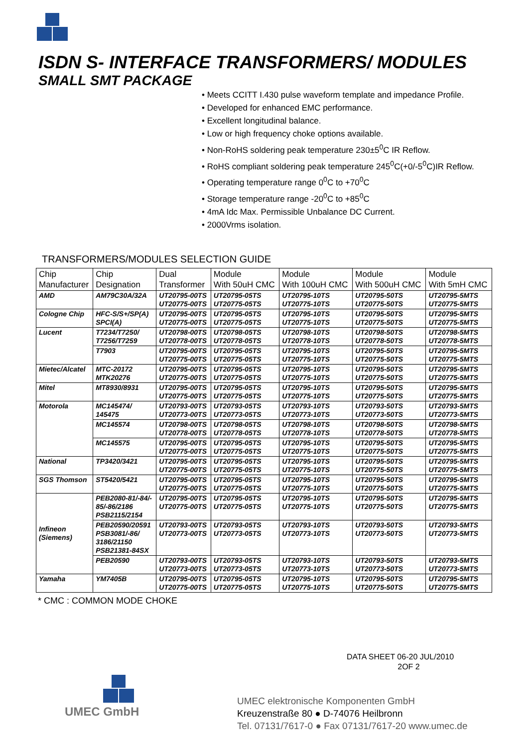ISDN S- INTERFACE TRANSFORMERS/ MODULES
SMALL SMT PACKAGE
• Meets CCITT I.430 pulse waveform template and impedance Profile.
• Developed for enhanced EMC performance.
• Excellent longitudinal balance.
• Low or high frequency choke options available.
• Non-RoHS soldering peak temperature 230±5<sup>0</sup>C IR Reflow.
• RoHS compliant soldering peak temperature 245<sup>0</sup>C(+0/-5<sup>0</sup>C)IR Reflow.
• Operating temperature range 0<sup>0</sup>C to +70<sup>0</sup>C
• Storage temperature range -20<sup>0</sup>C to +85<sup>0</sup>C
• 4mA Idc Max. Permissible Unbalance DC Current.
• 2000Vrms isolation.
TRANSFORMERS/MODULES SELECTION GUIDE
| Chip Manufacturer | Chip Designation | Dual Transformer | Module With 50uH CMC | Module With 100uH CMC | Module With 500uH CMC | Module With 5mH CMC |
| --- | --- | --- | --- | --- | --- | --- |
| AMD | AM79C30A/32A | UT20795-00TS UT20775-00TS | UT20795-05TS UT20775-05TS | UT20795-10TS UT20775-10TS | UT20795-50TS UT20775-50TS | UT20795-5MTS UT20775-5MTS |
| Cologne Chip | HFC-S/S+/SP(A) SPCI(A) | UT20795-00TS UT20775-00TS | UT20795-05TS UT20775-05TS | UT20795-10TS UT20775-10TS | UT20795-50TS UT20775-50TS | UT20795-5MTS UT20775-5MTS |
| Lucent | T7234/T7250/ T7256/T7259 | UT20798-00TS UT20778-00TS | UT20798-05TS UT20778-05TS | UT20798-10TS UT20778-10TS | UT20798-50TS UT20778-50TS | UT20798-5MTS UT20778-5MTS |
| | T7903 | UT20795-00TS UT20775-00TS | UT20795-05TS UT20775-05TS | UT20795-10TS UT20775-10TS | UT20795-50TS UT20775-50TS | UT20795-5MTS UT20775-5MTS |
| Mietec/Alcatel | MTC-20172 MTK20276 | UT20795-00TS UT20775-00TS | UT20795-05TS UT20775-05TS | UT20795-10TS UT20775-10TS | UT20795-50TS UT20775-50TS | UT20795-5MTS UT20775-5MTS |
| Mitel | MT8930/8931 | UT20795-00TS UT20775-00TS | UT20795-05TS UT20775-05TS | UT20795-10TS UT20775-10TS | UT20795-50TS UT20775-50TS | UT20795-5MTS UT20775-5MTS |
| Motorola | MC145474/ 145475 | UT20793-00TS UT20773-00TS | UT20793-05TS UT20773-05TS | UT20793-10TS UT20773-10TS | UT20793-50TS UT20773-50TS | UT20793-5MTS UT20773-5MTS |
| | MC145574 | UT20798-00TS UT20778-00TS | UT20798-05TS UT20778-05TS | UT20798-10TS UT20778-10TS | UT20798-50TS UT20778-50TS | UT20798-5MTS UT20778-5MTS |
| | MC145575 | UT20795-00TS UT20775-00TS | UT20795-05TS UT20775-05TS | UT20795-10TS UT20775-10TS | UT20795-50TS UT20775-50TS | UT20795-5MTS UT20775-5MTS |
| National | TP3420/3421 | UT20795-00TS UT20775-00TS | UT20795-05TS UT20775-05TS | UT20795-10TS UT20775-10TS | UT20795-50TS UT20775-50TS | UT20795-5MTS UT20775-5MTS |
| SGS Thomson | ST5420/5421 | UT20795-00TS UT20775-00TS | UT20795-05TS UT20775-05TS | UT20795-10TS UT20775-10TS | UT20795-50TS UT20775-50TS | UT20795-5MTS UT20775-5MTS |
| Infineon (Siemens) | PEB2080-81/-84/- 85/-86/2186 PSB2115/2154 | UT20795-00TS UT20775-00TS | UT20795-05TS UT20775-05TS | UT20795-10TS UT20775-10TS | UT20795-50TS UT20775-50TS | UT20795-5MTS UT20775-5MTS |
| | PEB20590/20591 PSB3081/-86/ 3186/21150 PSB21381-84SX | UT20793-00TS UT20773-00TS | UT20793-05TS UT20773-05TS | UT20793-10TS UT20773-10TS | UT20793-50TS UT20773-50TS | UT20793-5MTS UT20773-5MTS |
| | PEB20590 | UT20793-00TS UT20773-00TS | UT20793-05TS UT20773-05TS | UT20793-10TS UT20773-10TS | UT20793-50TS UT20773-50TS | UT20793-5MTS UT20773-5MTS |
| Yamaha | YM7405B | UT20795-00TS UT20775-00TS | UT20795-05TS UT20775-05TS | UT20795-10TS UT20775-10TS | UT20795-50TS UT20775-50TS | UT20795-5MTS UT20775-5MTS |
* CMC : COMMON MODE CHOKE
DATA SHEET 06-20 JUL/2010
2OF 2
UMEC GmbH
UMEC elektronische Komponenten GmbH
Kreuzenstraße 80 ● D-74076 Heilbronn
Tel. 07131/7617-0 ● Fax 07131/7617-20 www.umec.de